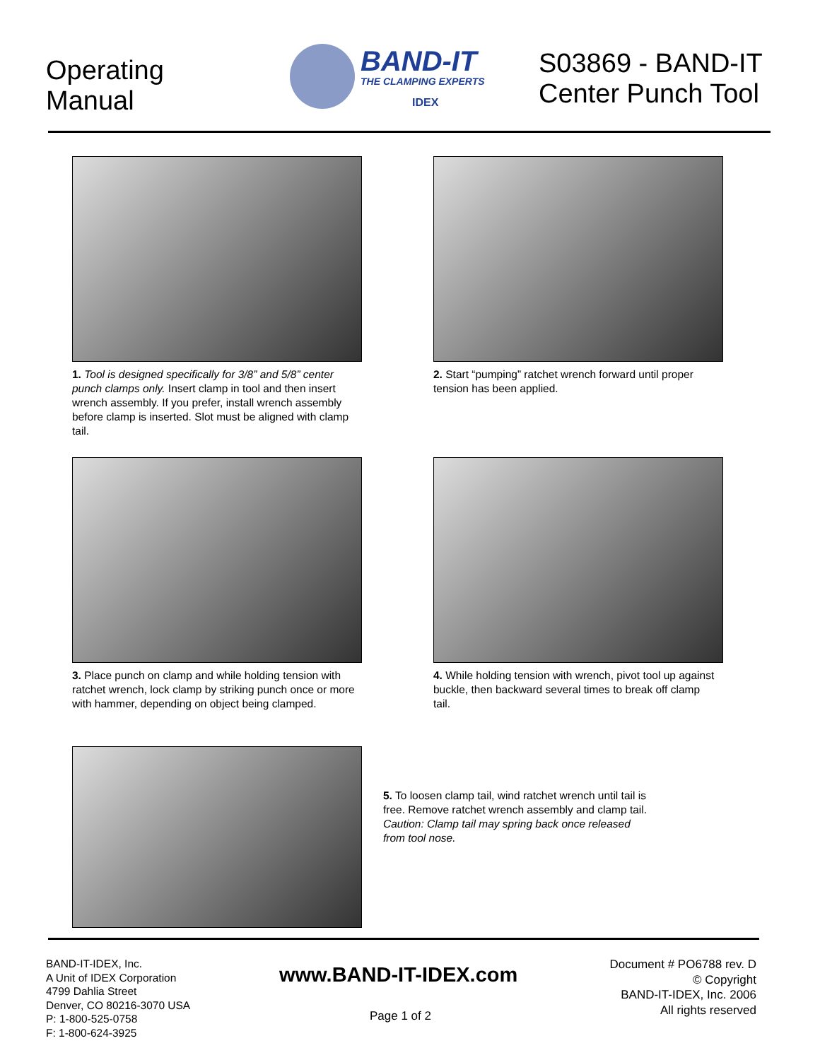Operating
Manual
BAND-IT
THE CLAMPING EXPERTS
IDEX
S03869 - BAND-IT
Center Punch Tool
1. Tool is designed specifically for 3/8” and 5/8” center punch clamps only. Insert clamp in tool and then insert wrench assembly. If you prefer, install wrench assembly before clamp is inserted. Slot must be aligned with clamp tail.
2. Start “pumping” ratchet wrench forward until proper tension has been applied.
3. Place punch on clamp and while holding tension with ratchet wrench, lock clamp by striking punch once or more with hammer, depending on object being clamped.
4. While holding tension with wrench, pivot tool up against buckle, then backward several times to break off clamp tail.
5. To loosen clamp tail, wind ratchet wrench until tail is free. Remove ratchet wrench assembly and clamp tail. Caution: Clamp tail may spring back once released from tool nose.
BAND-IT-IDEX, Inc.
A Unit of IDEX Corporation
4799 Dahlia Street
Denver, CO 80216-3070 USA
P: 1-800-525-0758
F: 1-800-624-3925
www.BAND-IT-IDEX.com
Page 1 of 2
Document # PO6788 rev. D
© Copyright
BAND-IT-IDEX, Inc. 2006
All rights reserved